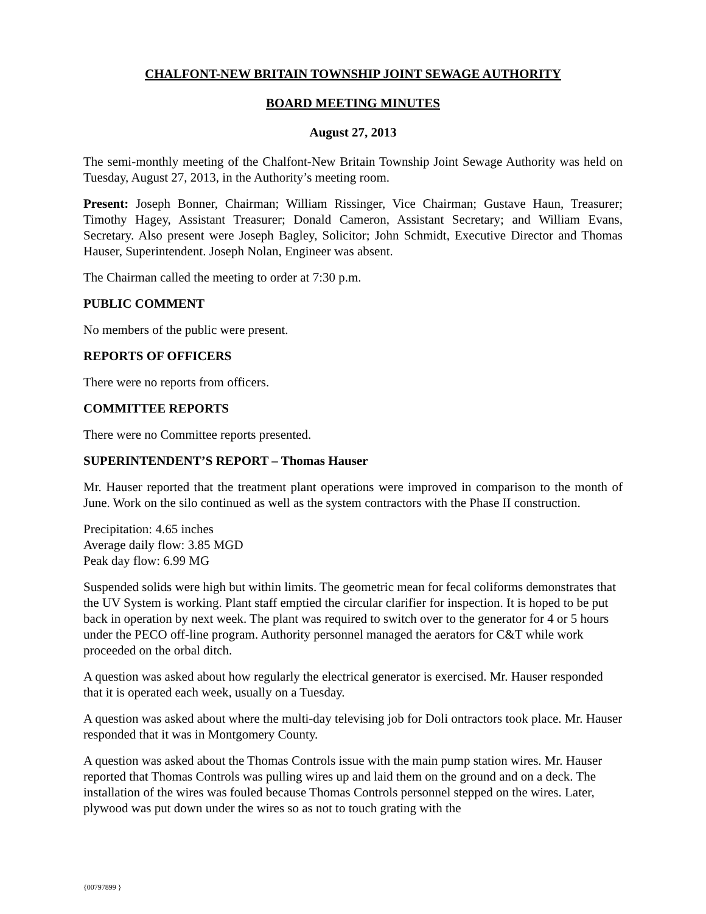CHALFONT-NEW BRITAIN TOWNSHIP JOINT SEWAGE AUTHORITY
BOARD MEETING MINUTES
August 27, 2013
The semi-monthly meeting of the Chalfont-New Britain Township Joint Sewage Authority was held on Tuesday, August 27, 2013, in the Authority’s meeting room.
Present: Joseph Bonner, Chairman; William Rissinger, Vice Chairman; Gustave Haun, Treasurer; Timothy Hagey, Assistant Treasurer; Donald Cameron, Assistant Secretary; and William Evans, Secretary. Also present were Joseph Bagley, Solicitor; John Schmidt, Executive Director and Thomas Hauser, Superintendent. Joseph Nolan, Engineer was absent.
The Chairman called the meeting to order at 7:30 p.m.
PUBLIC COMMENT
No members of the public were present.
REPORTS OF OFFICERS
There were no reports from officers.
COMMITTEE REPORTS
There were no Committee reports presented.
SUPERINTENDENT’S REPORT – Thomas Hauser
Mr. Hauser reported that the treatment plant operations were improved in comparison to the month of June. Work on the silo continued as well as the system contractors with the Phase II construction.
Precipitation: 4.65 inches
Average daily flow: 3.85 MGD
Peak day flow: 6.99 MG
Suspended solids were high but within limits. The geometric mean for fecal coliforms demonstrates that the UV System is working. Plant staff emptied the circular clarifier for inspection. It is hoped to be put back in operation by next week. The plant was required to switch over to the generator for 4 or 5 hours under the PECO off-line program. Authority personnel managed the aerators for C&T while work proceeded on the orbal ditch.
A question was asked about how regularly the electrical generator is exercised. Mr. Hauser responded that it is operated each week, usually on a Tuesday.
A question was asked about where the multi-day televising job for Doli ontractors took place. Mr. Hauser responded that it was in Montgomery County.
A question was asked about the Thomas Controls issue with the main pump station wires. Mr. Hauser reported that Thomas Controls was pulling wires up and laid them on the ground and on a deck. The installation of the wires was fouled because Thomas Controls personnel stepped on the wires. Later, plywood was put down under the wires so as not to touch grating with the
{00797899 }